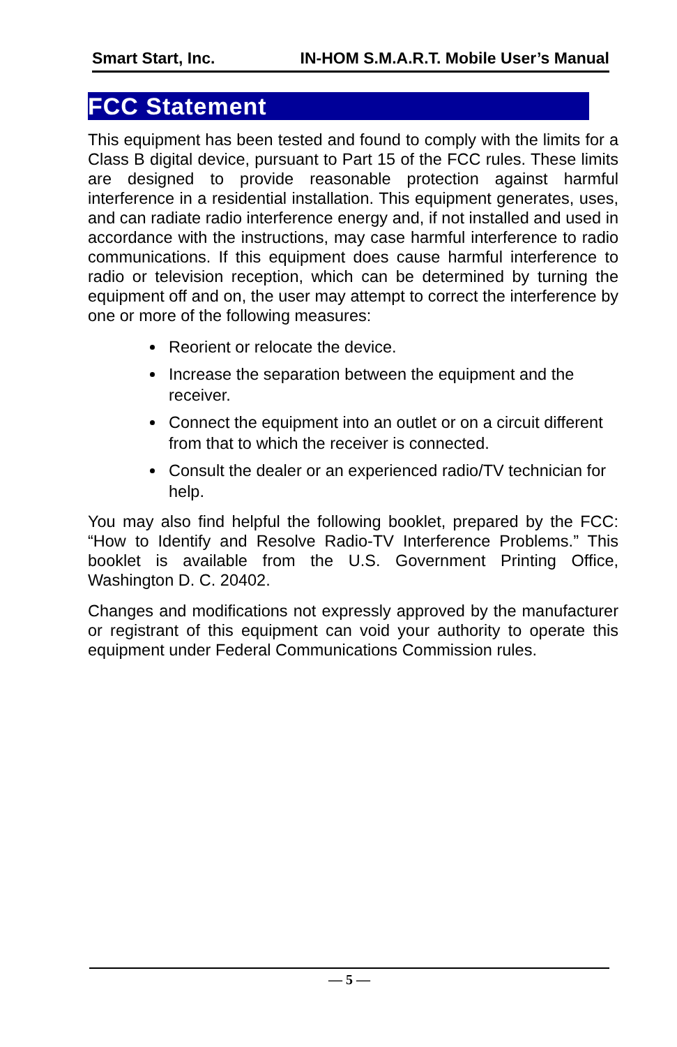Smart Start, Inc. IN-HOM S.M.A.R.T. Mobile User’s Manual
FCC Statement
This equipment has been tested and found to comply with the limits for a Class B digital device, pursuant to Part 15 of the FCC rules. These limits are designed to provide reasonable protection against harmful interference in a residential installation. This equipment generates, uses, and can radiate radio interference energy and, if not installed and used in accordance with the instructions, may case harmful interference to radio communications. If this equipment does cause harmful interference to radio or television reception, which can be determined by turning the equipment off and on, the user may attempt to correct the interference by one or more of the following measures:
Reorient or relocate the device.
Increase the separation between the equipment and the receiver.
Connect the equipment into an outlet or on a circuit different from that to which the receiver is connected.
Consult the dealer or an experienced radio/TV technician for help.
You may also find helpful the following booklet, prepared by the FCC: “How to Identify and Resolve Radio-TV Interference Problems.” This booklet is available from the U.S. Government Printing Office, Washington D. C. 20402.
Changes and modifications not expressly approved by the manufacturer or registrant of this equipment can void your authority to operate this equipment under Federal Communications Commission rules.
— 5 —